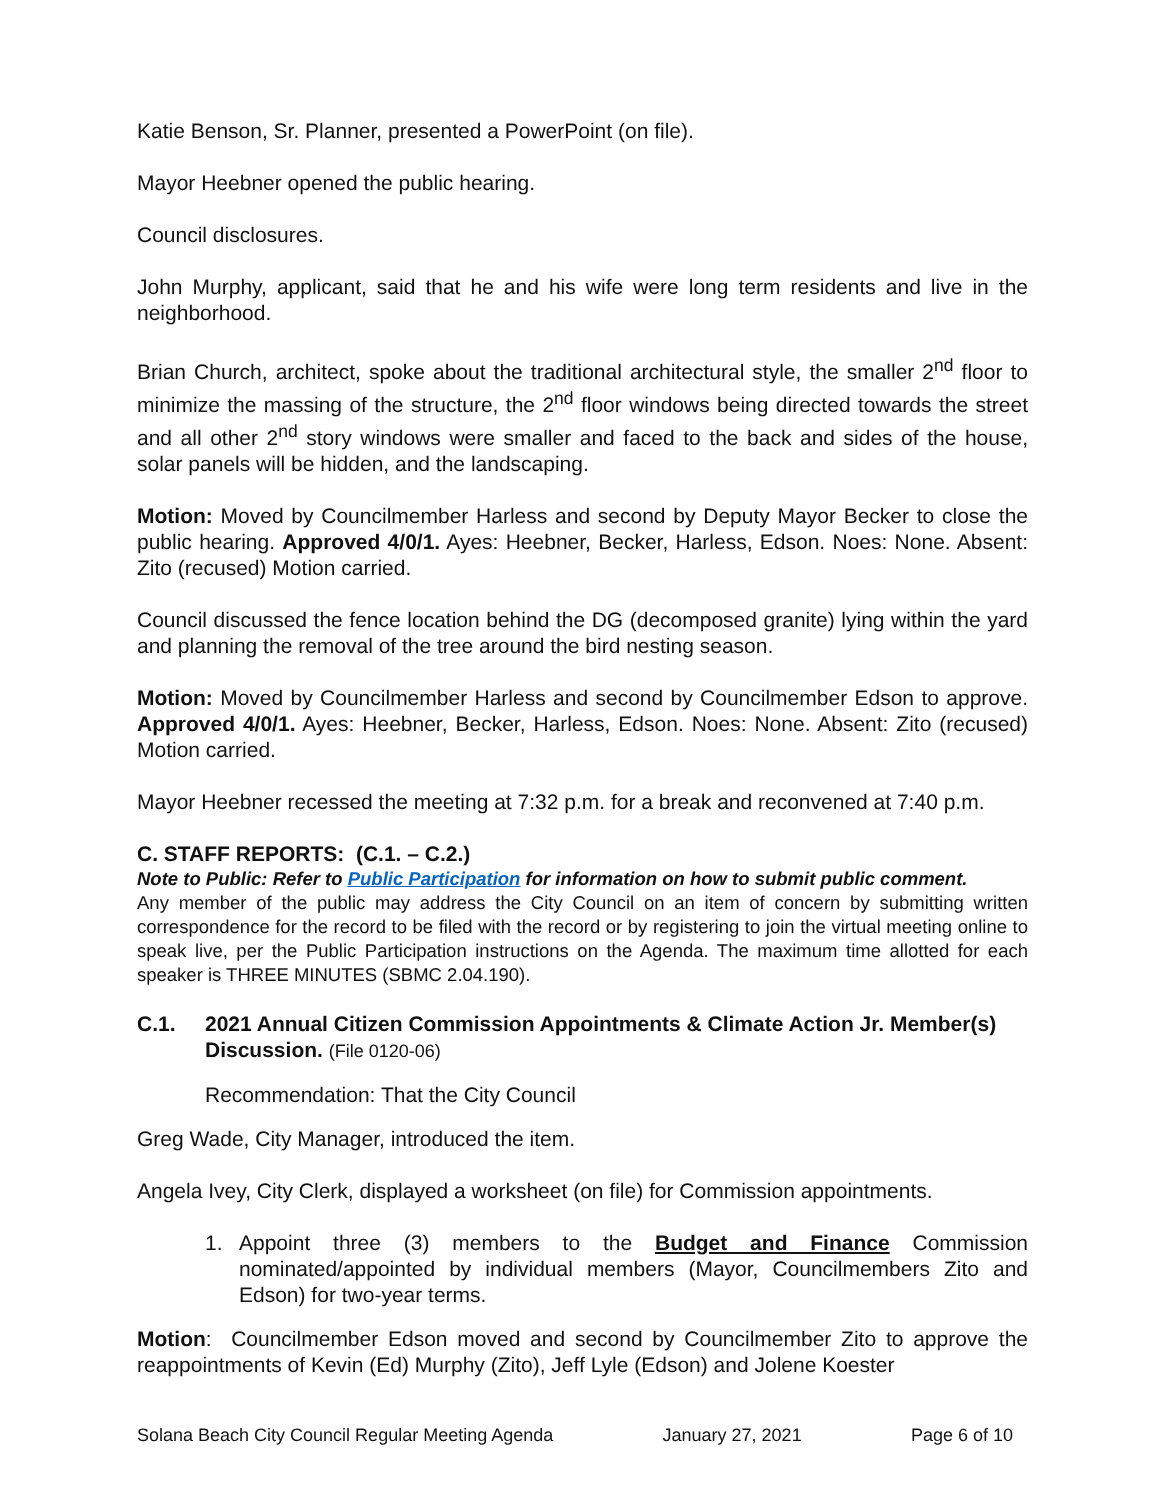Katie Benson, Sr. Planner, presented a PowerPoint (on file).
Mayor Heebner opened the public hearing.
Council disclosures.
John Murphy, applicant, said that he and his wife were long term residents and live in the neighborhood.
Brian Church, architect, spoke about the traditional architectural style, the smaller 2<sup>nd</sup> floor to minimize the massing of the structure, the 2<sup>nd</sup> floor windows being directed towards the street and all other 2<sup>nd</sup> story windows were smaller and faced to the back and sides of the house, solar panels will be hidden, and the landscaping.
Motion: Moved by Councilmember Harless and second by Deputy Mayor Becker to close the public hearing. Approved 4/0/1. Ayes: Heebner, Becker, Harless, Edson. Noes: None. Absent: Zito (recused) Motion carried.
Council discussed the fence location behind the DG (decomposed granite) lying within the yard and planning the removal of the tree around the bird nesting season.
Motion: Moved by Councilmember Harless and second by Councilmember Edson to approve. Approved 4/0/1. Ayes: Heebner, Becker, Harless, Edson. Noes: None. Absent: Zito (recused) Motion carried.
Mayor Heebner recessed the meeting at 7:32 p.m. for a break and reconvened at 7:40 p.m.
C. STAFF REPORTS: (C.1. – C.2.)
Note to Public: Refer to Public Participation for information on how to submit public comment.
Any member of the public may address the City Council on an item of concern by submitting written correspondence for the record to be filed with the record or by registering to join the virtual meeting online to speak live, per the Public Participation instructions on the Agenda. The maximum time allotted for each speaker is THREE MINUTES (SBMC 2.04.190).
C.1. 2021 Annual Citizen Commission Appointments & Climate Action Jr. Member(s) Discussion. (File 0120-06)
Recommendation: That the City Council
Greg Wade, City Manager, introduced the item.
Angela Ivey, City Clerk, displayed a worksheet (on file) for Commission appointments.
1. Appoint three (3) members to the Budget and Finance Commission nominated/appointed by individual members (Mayor, Councilmembers Zito and Edson) for two-year terms.
Motion: Councilmember Edson moved and second by Councilmember Zito to approve the reappointments of Kevin (Ed) Murphy (Zito), Jeff Lyle (Edson) and Jolene Koester
Solana Beach City Council Regular Meeting Agenda January 27, 2021 Page 6 of 10